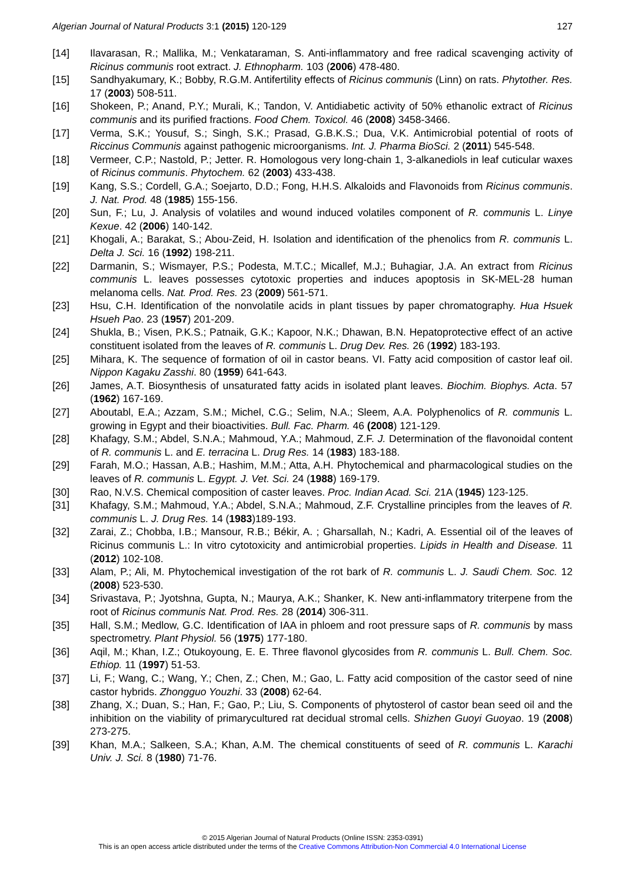Algerian Journal of Natural Products 3:1 (2015) 120-129 127
[14] Ilavarasan, R.; Mallika, M.; Venkataraman, S. Anti-inflammatory and free radical scavenging activity of Ricinus communis root extract. J. Ethnopharm. 103 (2006) 478-480.
[15] Sandhyakumary, K.; Bobby, R.G.M. Antifertility effects of Ricinus communis (Linn) on rats. Phytother. Res. 17 (2003) 508-511.
[16] Shokeen, P.; Anand, P.Y.; Murali, K.; Tandon, V. Antidiabetic activity of 50% ethanolic extract of Ricinus communis and its purified fractions. Food Chem. Toxicol. 46 (2008) 3458-3466.
[17] Verma, S.K.; Yousuf, S.; Singh, S.K.; Prasad, G.B.K.S.; Dua, V.K. Antimicrobial potential of roots of Riccinus Communis against pathogenic microorganisms. Int. J. Pharma BioSci. 2 (2011) 545-548.
[18] Vermeer, C.P.; Nastold, P.; Jetter. R. Homologous very long-chain 1, 3-alkanediols in leaf cuticular waxes of Ricinus communis. Phytochem. 62 (2003) 433-438.
[19] Kang, S.S.; Cordell, G.A.; Soejarto, D.D.; Fong, H.H.S. Alkaloids and Flavonoids from Ricinus communis. J. Nat. Prod. 48 (1985) 155-156.
[20] Sun, F.; Lu, J. Analysis of volatiles and wound induced volatiles component of R. communis L. Linye Kexue. 42 (2006) 140-142.
[21] Khogali, A.; Barakat, S.; Abou-Zeid, H. Isolation and identification of the phenolics from R. communis L. Delta J. Sci. 16 (1992) 198-211.
[22] Darmanin, S.; Wismayer, P.S.; Podesta, M.T.C.; Micallef, M.J.; Buhagiar, J.A. An extract from Ricinus communis L. leaves possesses cytotoxic properties and induces apoptosis in SK-MEL-28 human melanoma cells. Nat. Prod. Res. 23 (2009) 561-571.
[23] Hsu, C.H. Identification of the nonvolatile acids in plant tissues by paper chromatography. Hua Hsuek Hsueh Pao. 23 (1957) 201-209.
[24] Shukla, B.; Visen, P.K.S.; Patnaik, G.K.; Kapoor, N.K.; Dhawan, B.N. Hepatoprotective effect of an active constituent isolated from the leaves of R. communis L. Drug Dev. Res. 26 (1992) 183-193.
[25] Mihara, K. The sequence of formation of oil in castor beans. VI. Fatty acid composition of castor leaf oil. Nippon Kagaku Zasshi. 80 (1959) 641-643.
[26] James, A.T. Biosynthesis of unsaturated fatty acids in isolated plant leaves. Biochim. Biophys. Acta. 57 (1962) 167-169.
[27] Aboutabl, E.A.; Azzam, S.M.; Michel, C.G.; Selim, N.A.; Sleem, A.A. Polyphenolics of R. communis L. growing in Egypt and their bioactivities. Bull. Fac. Pharm. 46 (2008) 121-129.
[28] Khafagy, S.M.; Abdel, S.N.A.; Mahmoud, Y.A.; Mahmoud, Z.F. J. Determination of the flavonoidal content of R. communis L. and E. terracina L. Drug Res. 14 (1983) 183-188.
[29] Farah, M.O.; Hassan, A.B.; Hashim, M.M.; Atta, A.H. Phytochemical and pharmacological studies on the leaves of R. communis L. Egypt. J. Vet. Sci. 24 (1988) 169-179.
[30] Rao, N.V.S. Chemical composition of caster leaves. Proc. Indian Acad. Sci. 21A (1945) 123-125.
[31] Khafagy, S.M.; Mahmoud, Y.A.; Abdel, S.N.A.; Mahmoud, Z.F. Crystalline principles from the leaves of R. communis L. J. Drug Res. 14 (1983)189-193.
[32] Zarai, Z.; Chobba, I.B.; Mansour, R.B.; Békir, A. ; Gharsallah, N.; Kadri, A. Essential oil of the leaves of Ricinus communis L.: In vitro cytotoxicity and antimicrobial properties. Lipids in Health and Disease. 11 (2012) 102-108.
[33] Alam, P.; Ali, M. Phytochemical investigation of the rot bark of R. communis L. J. Saudi Chem. Soc. 12 (2008) 523-530.
[34] Srivastava, P.; Jyotshna, Gupta, N.; Maurya, A.K.; Shanker, K. New anti-inflammatory triterpene from the root of Ricinus communis Nat. Prod. Res. 28 (2014) 306-311.
[35] Hall, S.M.; Medlow, G.C. Identification of IAA in phloem and root pressure saps of R. communis by mass spectrometry. Plant Physiol. 56 (1975) 177-180.
[36] Aqil, M.; Khan, I.Z.; Otukoyoung, E. E. Three flavonol glycosides from R. communis L. Bull. Chem. Soc. Ethiop. 11 (1997) 51-53.
[37] Li, F.; Wang, C.; Wang, Y.; Chen, Z.; Chen, M.; Gao, L. Fatty acid composition of the castor seed of nine castor hybrids. Zhongguo Youzhi. 33 (2008) 62-64.
[38] Zhang, X.; Duan, S.; Han, F.; Gao, P.; Liu, S. Components of phytosterol of castor bean seed oil and the inhibition on the viability of primarycultured rat decidual stromal cells. Shizhen Guoyi Guoyao. 19 (2008) 273-275.
[39] Khan, M.A.; Salkeen, S.A.; Khan, A.M. The chemical constituents of seed of R. communis L. Karachi Univ. J. Sci. 8 (1980) 71-76.
© 2015 Algerian Journal of Natural Products (Online ISSN: 2353-0391)
This is an open access article distributed under the terms of the Creative Commons Attribution-Non Commercial 4.0 International License